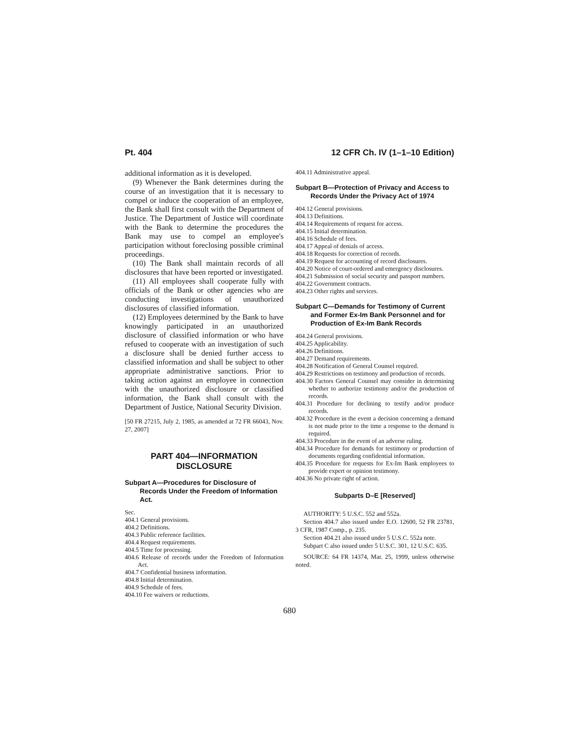Pt. 404 12 CFR Ch. IV (1–1–10 Edition)
additional information as it is developed.
(9) Whenever the Bank determines during the course of an investigation that it is necessary to compel or induce the cooperation of an employee, the Bank shall first consult with the Department of Justice. The Department of Justice will coordinate with the Bank to determine the procedures the Bank may use to compel an employee's participation without foreclosing possible criminal proceedings.
(10) The Bank shall maintain records of all disclosures that have been reported or investigated.
(11) All employees shall cooperate fully with officials of the Bank or other agencies who are conducting investigations of unauthorized disclosures of classified information.
(12) Employees determined by the Bank to have knowingly participated in an unauthorized disclosure of classified information or who have refused to cooperate with an investigation of such a disclosure shall be denied further access to classified information and shall be subject to other appropriate administrative sanctions. Prior to taking action against an employee in connection with the unauthorized disclosure or classified information, the Bank shall consult with the Department of Justice, National Security Division.
[50 FR 27215, July 2, 1985, as amended at 72 FR 66043, Nov. 27, 2007]
PART 404—INFORMATION DISCLOSURE
Subpart A—Procedures for Disclosure of Records Under the Freedom of Information Act.
Sec.
404.1 General provisions.
404.2 Definitions.
404.3 Public reference facilities.
404.4 Request requirements.
404.5 Time for processing.
404.6 Release of records under the Freedom of Information Act.
404.7 Confidential business information.
404.8 Initial determination.
404.9 Schedule of fees.
404.10 Fee waivers or reductions.
404.11 Administrative appeal.
Subpart B—Protection of Privacy and Access to Records Under the Privacy Act of 1974
404.12 General provisions.
404.13 Definitions.
404.14 Requirements of request for access.
404.15 Initial determination.
404.16 Schedule of fees.
404.17 Appeal of denials of access.
404.18 Requests for correction of records.
404.19 Request for accounting of record disclosures.
404.20 Notice of court-ordered and emergency disclosures.
404.21 Submission of social security and passport numbers.
404.22 Government contracts.
404.23 Other rights and services.
Subpart C—Demands for Testimony of Current and Former Ex-Im Bank Personnel and for Production of Ex-Im Bank Records
404.24 General provisions.
404.25 Applicability.
404.26 Definitions.
404.27 Demand requirements.
404.28 Notification of General Counsel required.
404.29 Restrictions on testimony and production of records.
404.30 Factors General Counsel may consider in determining whether to authorize testimony and/or the production of records.
404.31 Procedure for declining to testify and/or produce records.
404.32 Procedure in the event a decision concerning a demand is not made prior to the time a response to the demand is required.
404.33 Procedure in the event of an adverse ruling.
404.34 Procedure for demands for testimony or production of documents regarding confidential information.
404.35 Procedure for requests for Ex-Im Bank employees to provide expert or opinion testimony.
404.36 No private right of action.
Subparts D–E [Reserved]
AUTHORITY: 5 U.S.C. 552 and 552a.
Section 404.7 also issued under E.O. 12600, 52 FR 23781, 3 CFR, 1987 Comp., p. 235.
Section 404.21 also issued under 5 U.S.C. 552a note.
Subpart C also issued under 5 U.S.C. 301, 12 U.S.C. 635.
SOURCE: 64 FR 14374, Mar. 25, 1999, unless otherwise noted.
680